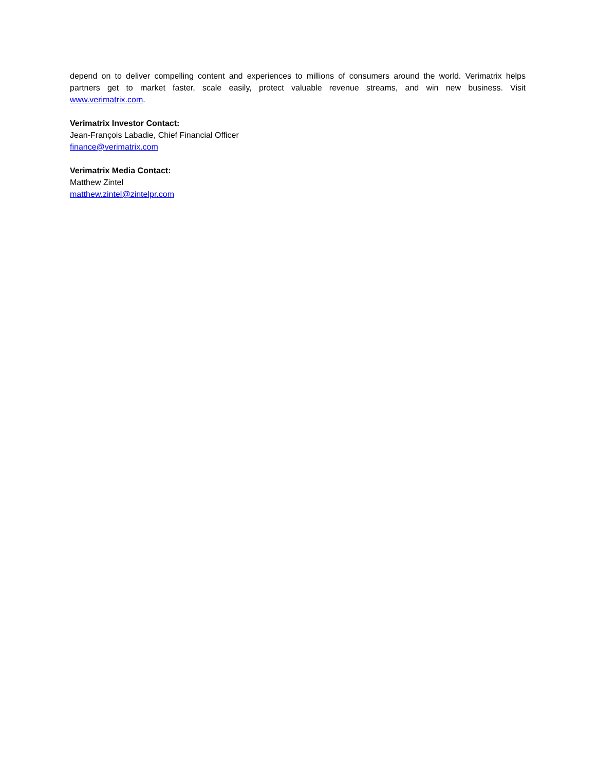depend on to deliver compelling content and experiences to millions of consumers around the world. Verimatrix helps partners get to market faster, scale easily, protect valuable revenue streams, and win new business. Visit www.verimatrix.com.
Verimatrix Investor Contact:
Jean-François Labadie, Chief Financial Officer
finance@verimatrix.com
Verimatrix Media Contact:
Matthew Zintel
matthew.zintel@zintelpr.com